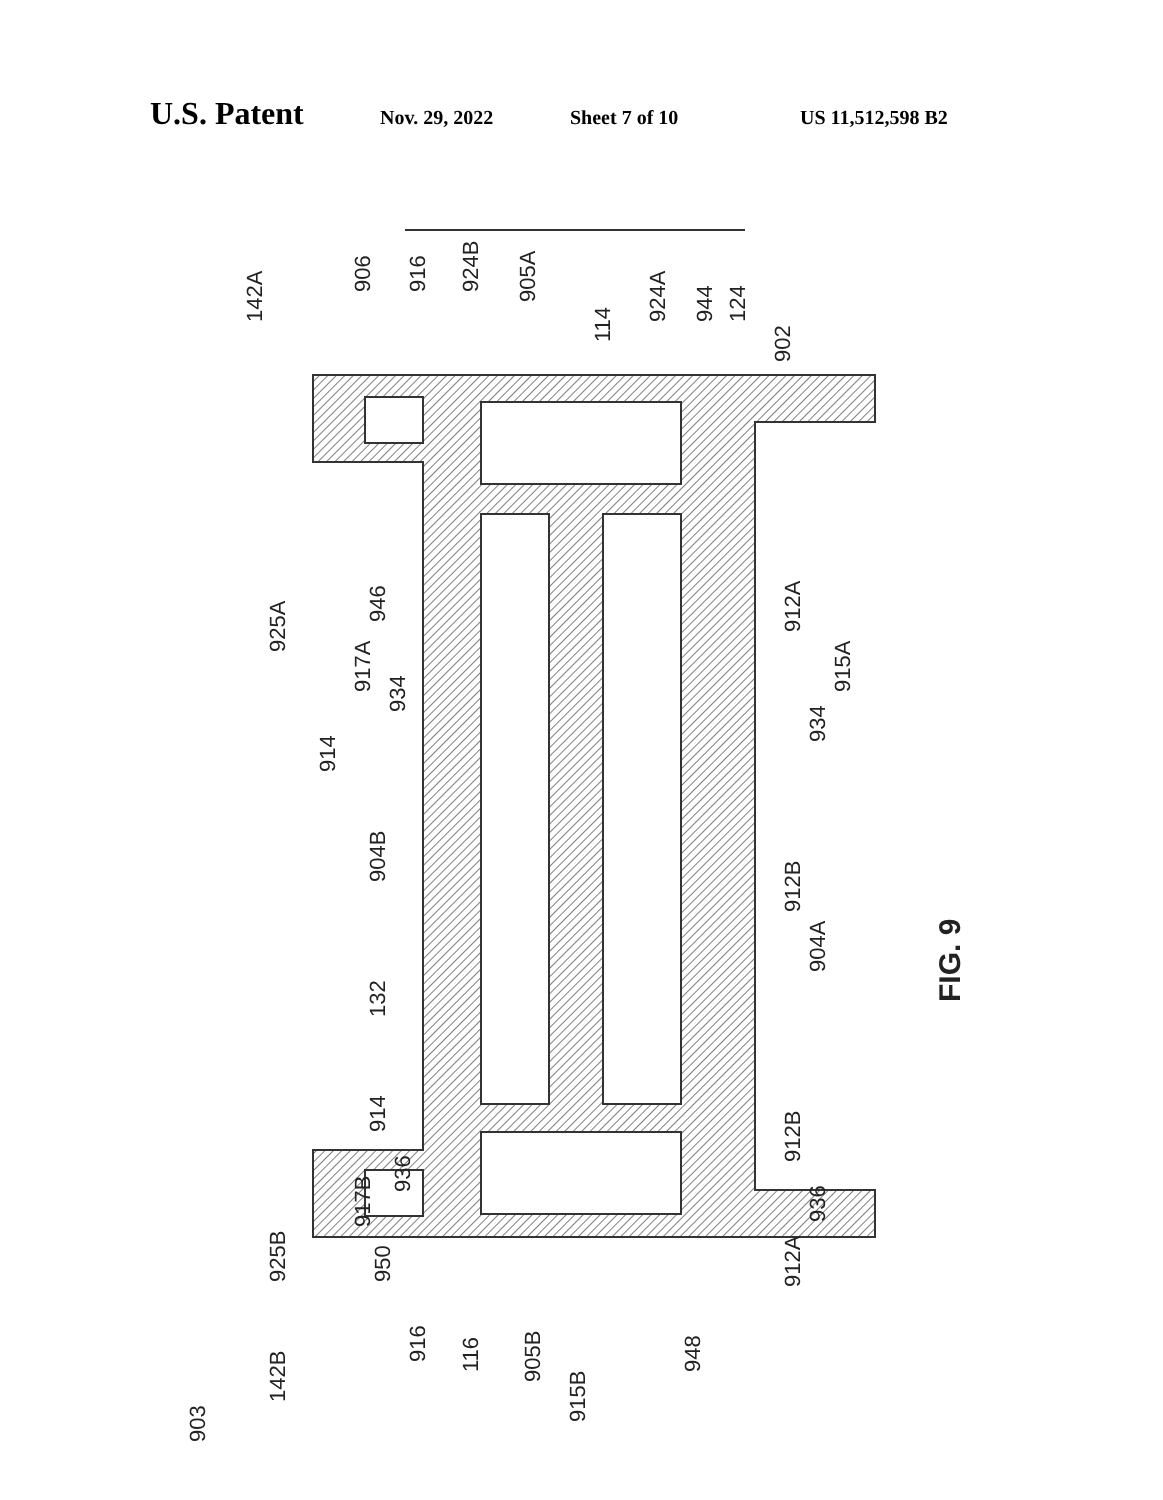U.S. Patent Nov. 29, 2022 Sheet 7 of 10 US 11,512,598 B2
142A
906
916
924B
905A
114
924A
944
124
902
925A
946
917A
934
912A
915A
934
914
904B
912B
904A
FIG. 9
132
914
912B
936
917B
936
925B
950
912A
142B
916
116
905B
915B
948
903